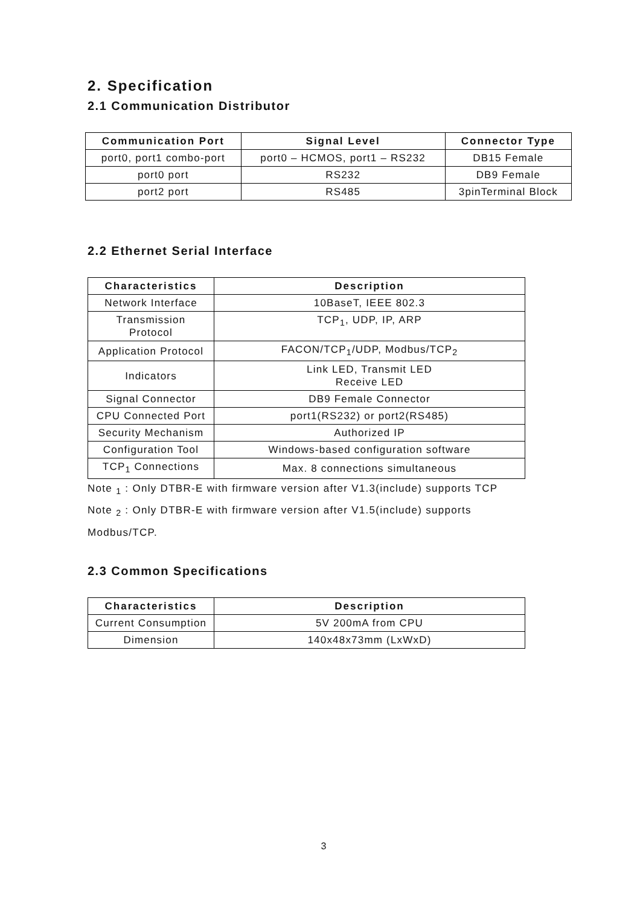2. Specification
2.1 Communication Distributor
| Communication Port | Signal Level | Connector Type |
| --- | --- | --- |
| port0, port1 combo-port | port0 – HCMOS, port1 – RS232 | DB15 Female |
| port0 port | RS232 | DB9 Female |
| port2 port | RS485 | 3pinTerminal Block |
2.2 Ethernet Serial Interface
| Characteristics | Description |
| --- | --- |
| Network Interface | 10BaseT, IEEE 802.3 |
| Transmission Protocol | TCP<sub>1</sub>, UDP, IP, ARP |
| Application Protocol | FACON/TCP<sub>1</sub>/UDP, Modbus/TCP<sub>2</sub> |
| Indicators | Link LED, Transmit LED Receive LED |
| Signal Connector | DB9 Female Connector |
| CPU Connected Port | port1(RS232) or port2(RS485) |
| Security Mechanism | Authorized IP |
| Configuration Tool | Windows-based configuration software |
| TCP<sub>1</sub> Connections | Max. 8 connections simultaneous |
Note <sub>1</sub> : Only DTBR-E with firmware version after V1.3(include) supports TCP
Note <sub>2</sub> : Only DTBR-E with firmware version after V1.5(include) supports
Modbus/TCP.
2.3 Common Specifications
| Characteristics | Description |
| --- | --- |
| Current Consumption | 5V 200mA from CPU |
| Dimension | 140x48x73mm (LxWxD) |
3